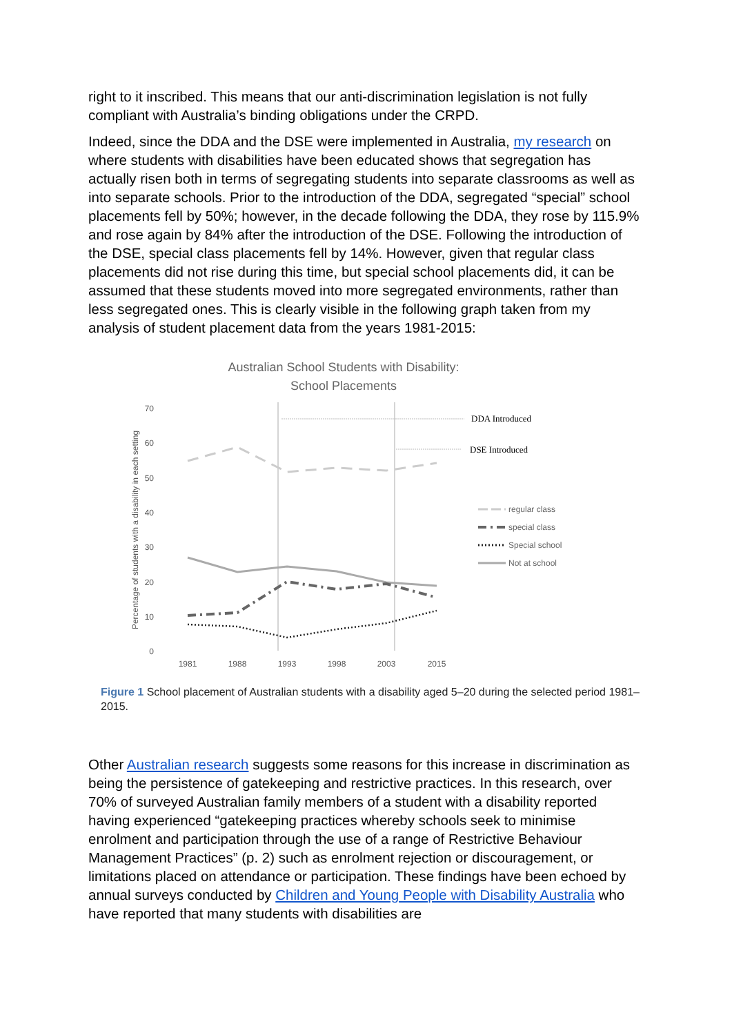right to it inscribed. This means that our anti-discrimination legislation is not fully compliant with Australia’s binding obligations under the CRPD.
Indeed, since the DDA and the DSE were implemented in Australia, my research on where students with disabilities have been educated shows that segregation has actually risen both in terms of segregating students into separate classrooms as well as into separate schools. Prior to the introduction of the DDA, segregated “special” school placements fell by 50%; however, in the decade following the DDA, they rose by 115.9% and rose again by 84% after the introduction of the DSE. Following the introduction of the DSE, special class placements fell by 14%. However, given that regular class placements did not rise during this time, but special school placements did, it can be assumed that these students moved into more segregated environments, rather than less segregated ones. This is clearly visible in the following graph taken from my analysis of student placement data from the years 1981-2015:
Australian School Students with Disability:
School Placements
Percentage of students with a disability in each setting
0
10
20
30
40
50
60
70
1981
1988
1993
1998
2003
2015
DDA Introduced
DSE Introduced
regular class
special class
Special school
Not at school
Figure 1 School placement of Australian students with a disability aged 5–20 during the selected period 1981–2015.
Other Australian research suggests some reasons for this increase in discrimination as being the persistence of gatekeeping and restrictive practices. In this research, over 70% of surveyed Australian family members of a student with a disability reported having experienced “gatekeeping practices whereby schools seek to minimise enrolment and participation through the use of a range of Restrictive Behaviour Management Practices” (p. 2) such as enrolment rejection or discouragement, or limitations placed on attendance or participation. These findings have been echoed by annual surveys conducted by Children and Young People with Disability Australia who have reported that many students with disabilities are